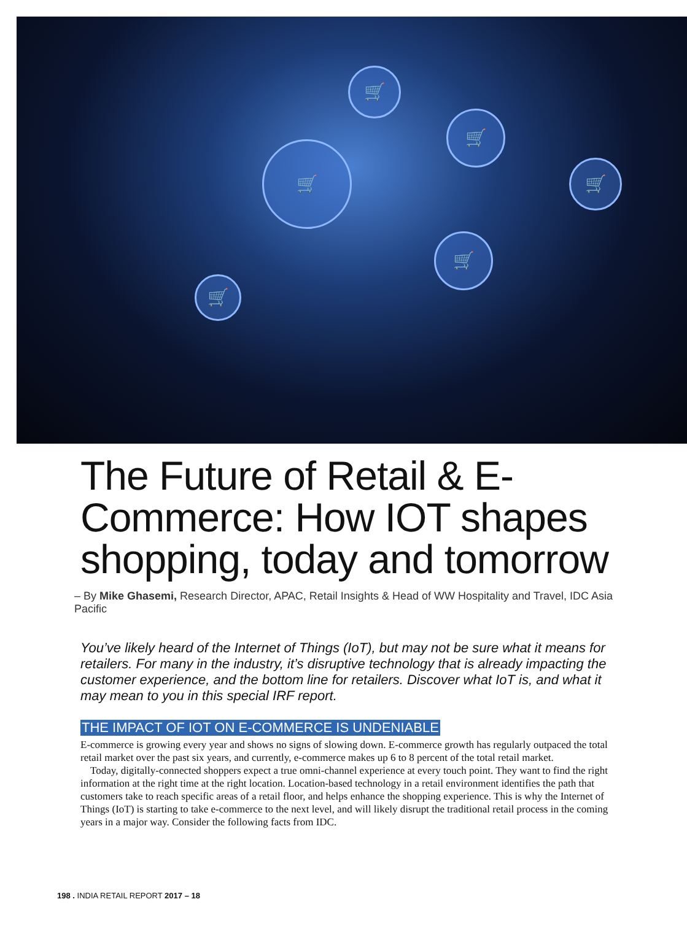🛒
🛒
🛒
🛒
🛒
🛒
The Future of Retail & E-Commerce: How IOT shapes shopping, today and tomorrow
– By Mike Ghasemi, Research Director, APAC, Retail Insights & Head of WW Hospitality and Travel, IDC Asia Pacific
You’ve likely heard of the Internet of Things (IoT), but may not be sure what it means for retailers. For many in the industry, it’s disruptive technology that is already impacting the customer experience, and the bottom line for retailers. Discover what IoT is, and what it may mean to you in this special IRF report.
THE IMPACT OF IOT ON E-COMMERCE IS UNDENIABLE
E-commerce is growing every year and shows no signs of slowing down. E-commerce growth has regularly outpaced the total retail market over the past six years, and currently, e-commerce makes up 6 to 8 percent of the total retail market.
Today, digitally-connected shoppers expect a true omni-channel experience at every touch point. They want to find the right information at the right time at the right location. Location-based technology in a retail environment identifies the path that customers take to reach specific areas of a retail floor, and helps enhance the shopping experience. This is why the Internet of Things (IoT) is starting to take e-commerce to the next level, and will likely disrupt the traditional retail process in the coming years in a major way. Consider the following facts from IDC.
198 . INDIA RETAIL REPORT 2017 – 18